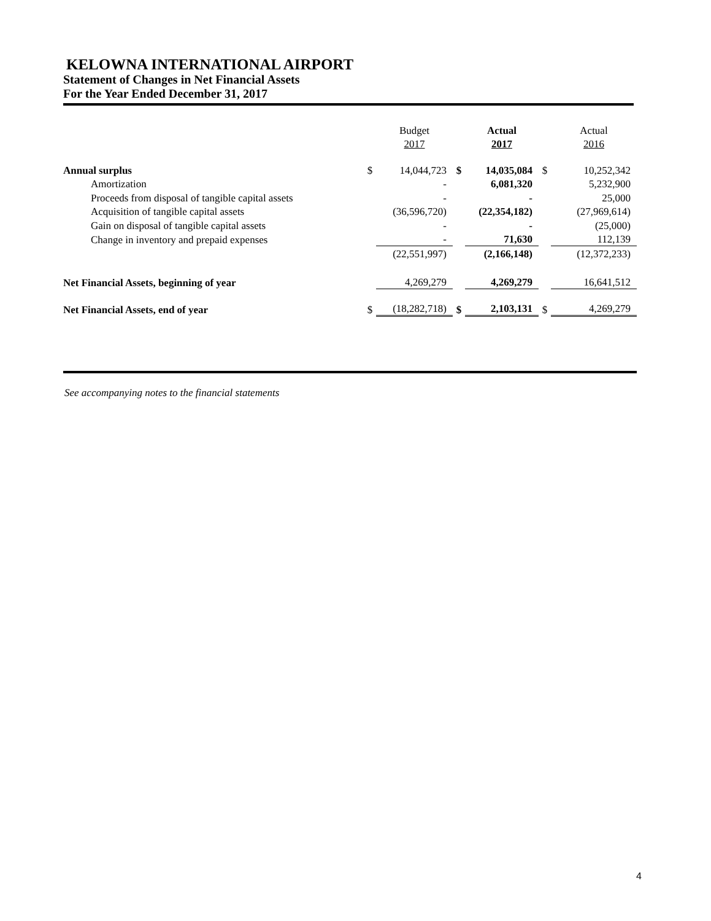KELOWNA INTERNATIONAL AIRPORT
Statement of Changes in Net Financial Assets
For the Year Ended December 31, 2017
| | | Budget | | Actual | | Actual |
| | | 2017 | | 2017 | | 2016 |
| Annual surplus | $ | 14,044,723 | $ | 14,035,084 | $ | 10,252,342 |
| Amortization | | - | | 6,081,320 | | 5,232,900 |
| Proceeds from disposal of tangible capital assets | | - | | - | | 25,000 |
| Acquisition of tangible capital assets | | (36,596,720) | | (22,354,182) | | (27,969,614) |
| Gain on disposal of tangible capital assets | | - | | - | | (25,000) |
| Change in inventory and prepaid expenses | | - | | 71,630 | | 112,139 |
| | | (22,551,997) | | (2,166,148) | | (12,372,233) |
| Net Financial Assets, beginning of year | | 4,269,279 | | 4,269,279 | | 16,641,512 |
| Net Financial Assets, end of year | $ | (18,282,718) | $ | 2,103,131 | $ | 4,269,279 |
See accompanying notes to the financial statements
4